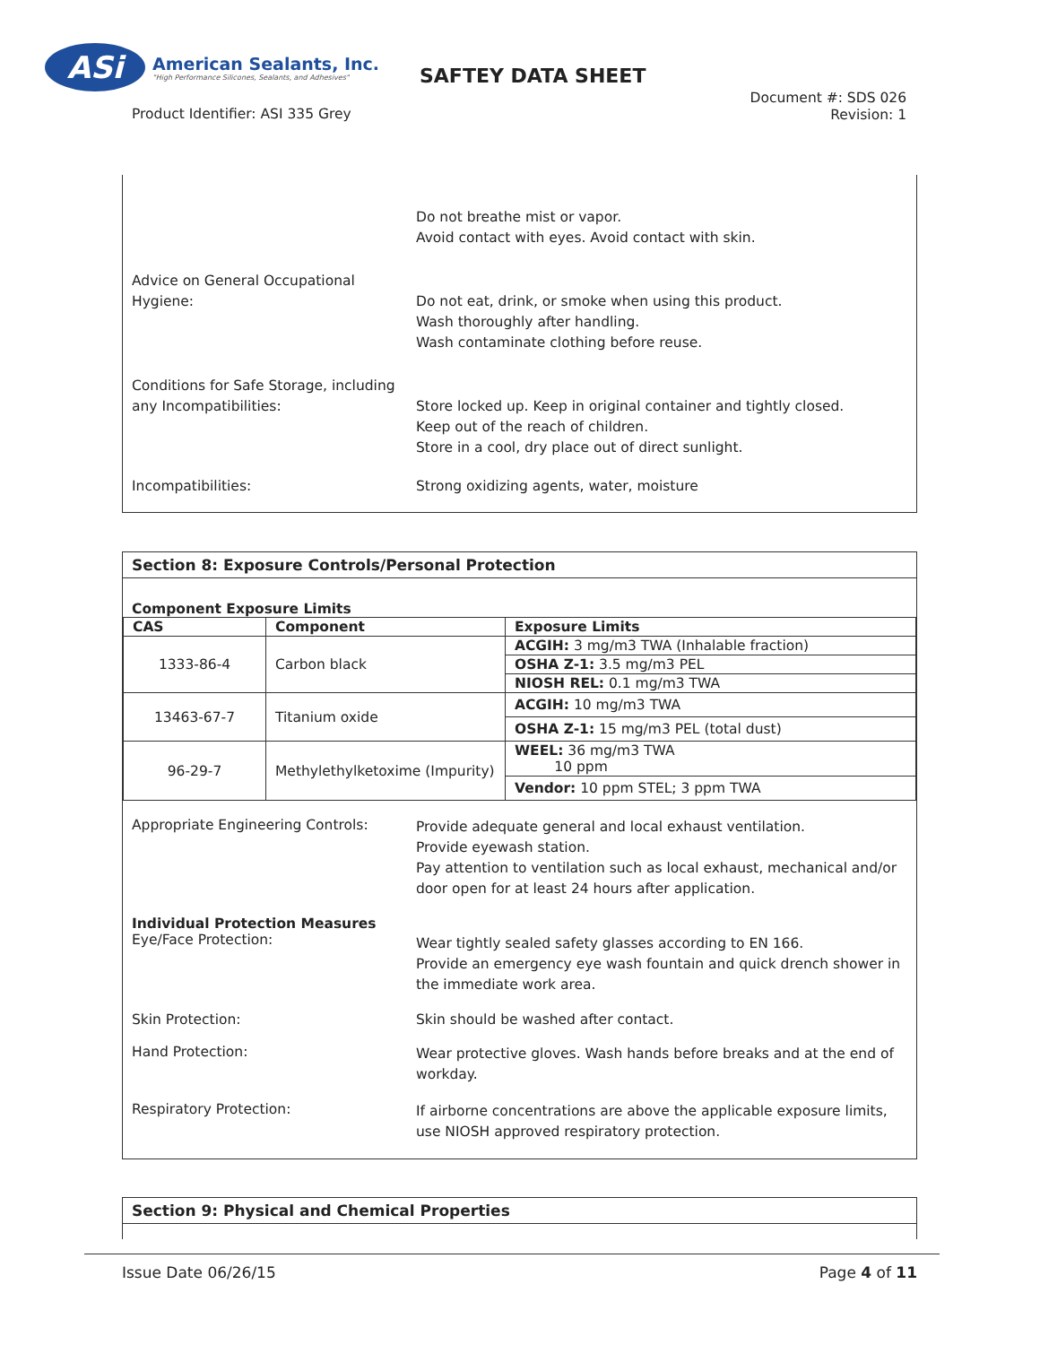ASi
American Sealants, Inc.
"High Performance Silicones, Sealants, and Adhesives"
SAFTEY DATA SHEET
Product Identifier: ASI 335 Grey
Document #: SDS 026
Revision: 1
Do not breathe mist or vapor.
Avoid contact with eyes. Avoid contact with skin.
Advice on General Occupational Hygiene:
Do not eat, drink, or smoke when using this product.
Wash thoroughly after handling.
Wash contaminate clothing before reuse.
Conditions for Safe Storage, including any Incompatibilities:
Store locked up. Keep in original container and tightly closed.
Keep out of the reach of children.
Store in a cool, dry place out of direct sunlight.
Incompatibilities: Strong oxidizing agents, water, moisture
Section 8: Exposure Controls/Personal Protection
Component Exposure Limits
| CAS | Component | Exposure Limits |
| --- | --- | --- |
| 1333-86-4 | Carbon black | ACGIH: 3 mg/m3 TWA (Inhalable fraction) |
| | | OSHA Z-1: 3.5 mg/m3 PEL |
| | | NIOSH REL: 0.1 mg/m3 TWA |
| 13463-67-7 | Titanium oxide | ACGIH: 10 mg/m3 TWA |
| | | OSHA Z-1: 15 mg/m3 PEL (total dust) |
| 96-29-7 | Methylethylketoxime (Impurity) | WEEL: 36 mg/m3 TWA 10 ppm |
| | | Vendor: 10 ppm STEL; 3 ppm TWA |
Appropriate Engineering Controls:
Provide adequate general and local exhaust ventilation.
Provide eyewash station.
Pay attention to ventilation such as local exhaust, mechanical and/or door open for at least 24 hours after application.
Individual Protection Measures
Eye/Face Protection:
Wear tightly sealed safety glasses according to EN 166.
Provide an emergency eye wash fountain and quick drench shower in the immediate work area.
Skin Protection: Skin should be washed after contact.
Hand Protection:
Wear protective gloves. Wash hands before breaks and at the end of workday.
Respiratory Protection:
If airborne concentrations are above the applicable exposure limits, use NIOSH approved respiratory protection.
Section 9: Physical and Chemical Properties
Issue Date 06/26/15 Page 4 of 11